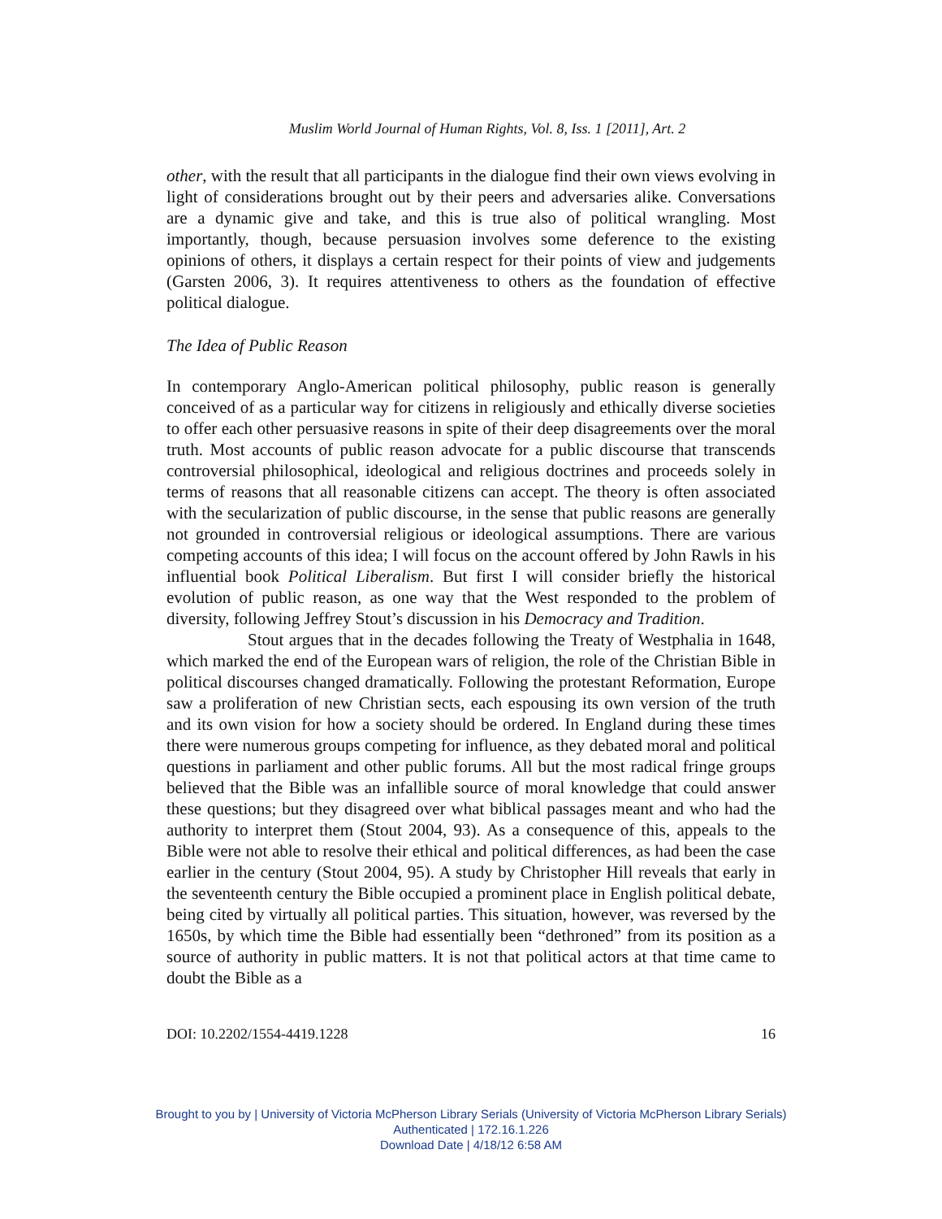Muslim World Journal of Human Rights, Vol. 8, Iss. 1 [2011], Art. 2
other, with the result that all participants in the dialogue find their own views evolving in light of considerations brought out by their peers and adversaries alike. Conversations are a dynamic give and take, and this is true also of political wrangling. Most importantly, though, because persuasion involves some deference to the existing opinions of others, it displays a certain respect for their points of view and judgements (Garsten 2006, 3). It requires attentiveness to others as the foundation of effective political dialogue.
The Idea of Public Reason
In contemporary Anglo-American political philosophy, public reason is generally conceived of as a particular way for citizens in religiously and ethically diverse societies to offer each other persuasive reasons in spite of their deep disagreements over the moral truth. Most accounts of public reason advocate for a public discourse that transcends controversial philosophical, ideological and religious doctrines and proceeds solely in terms of reasons that all reasonable citizens can accept. The theory is often associated with the secularization of public discourse, in the sense that public reasons are generally not grounded in controversial religious or ideological assumptions. There are various competing accounts of this idea; I will focus on the account offered by John Rawls in his influential book Political Liberalism. But first I will consider briefly the historical evolution of public reason, as one way that the West responded to the problem of diversity, following Jeffrey Stout’s discussion in his Democracy and Tradition.
Stout argues that in the decades following the Treaty of Westphalia in 1648, which marked the end of the European wars of religion, the role of the Christian Bible in political discourses changed dramatically. Following the protestant Reformation, Europe saw a proliferation of new Christian sects, each espousing its own version of the truth and its own vision for how a society should be ordered. In England during these times there were numerous groups competing for influence, as they debated moral and political questions in parliament and other public forums. All but the most radical fringe groups believed that the Bible was an infallible source of moral knowledge that could answer these questions; but they disagreed over what biblical passages meant and who had the authority to interpret them (Stout 2004, 93). As a consequence of this, appeals to the Bible were not able to resolve their ethical and political differences, as had been the case earlier in the century (Stout 2004, 95). A study by Christopher Hill reveals that early in the seventeenth century the Bible occupied a prominent place in English political debate, being cited by virtually all political parties. This situation, however, was reversed by the 1650s, by which time the Bible had essentially been “dethroned” from its position as a source of authority in public matters. It is not that political actors at that time came to doubt the Bible as a
DOI: 10.2202/1554-4419.1228 16
Brought to you by | University of Victoria McPherson Library Serials (University of Victoria McPherson Library Serials)
Authenticated | 172.16.1.226
Download Date | 4/18/12 6:58 AM